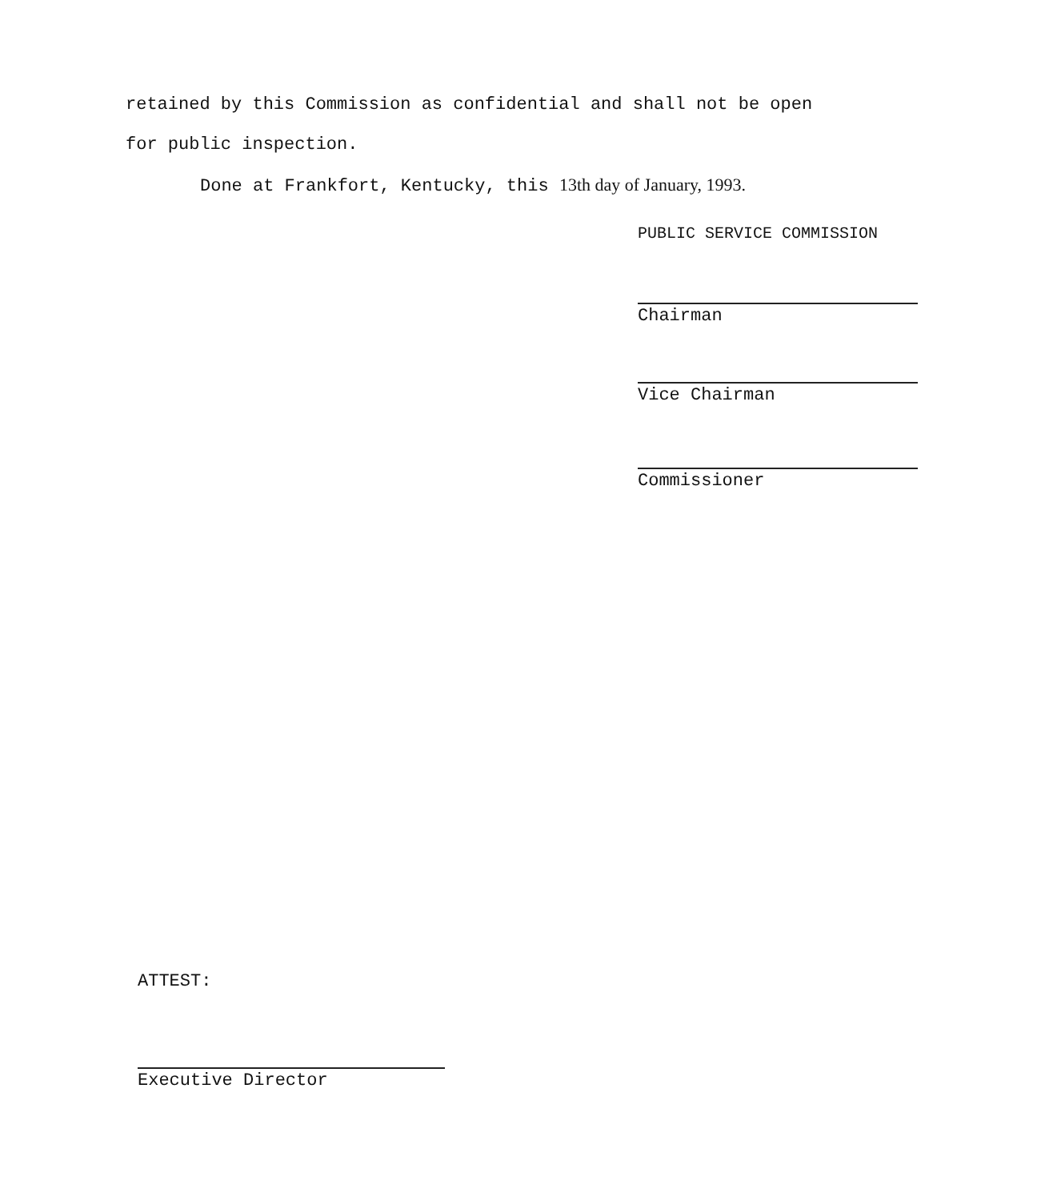retained by this Commission as confidential and shall not be open
for public inspection.
Done at Frankfort, Kentucky, this 13th day of January, 1993.
PUBLIC SERVICE COMMISSION
Chairman
Vice Chairman
Commissioner
ATTEST:
Executive Director